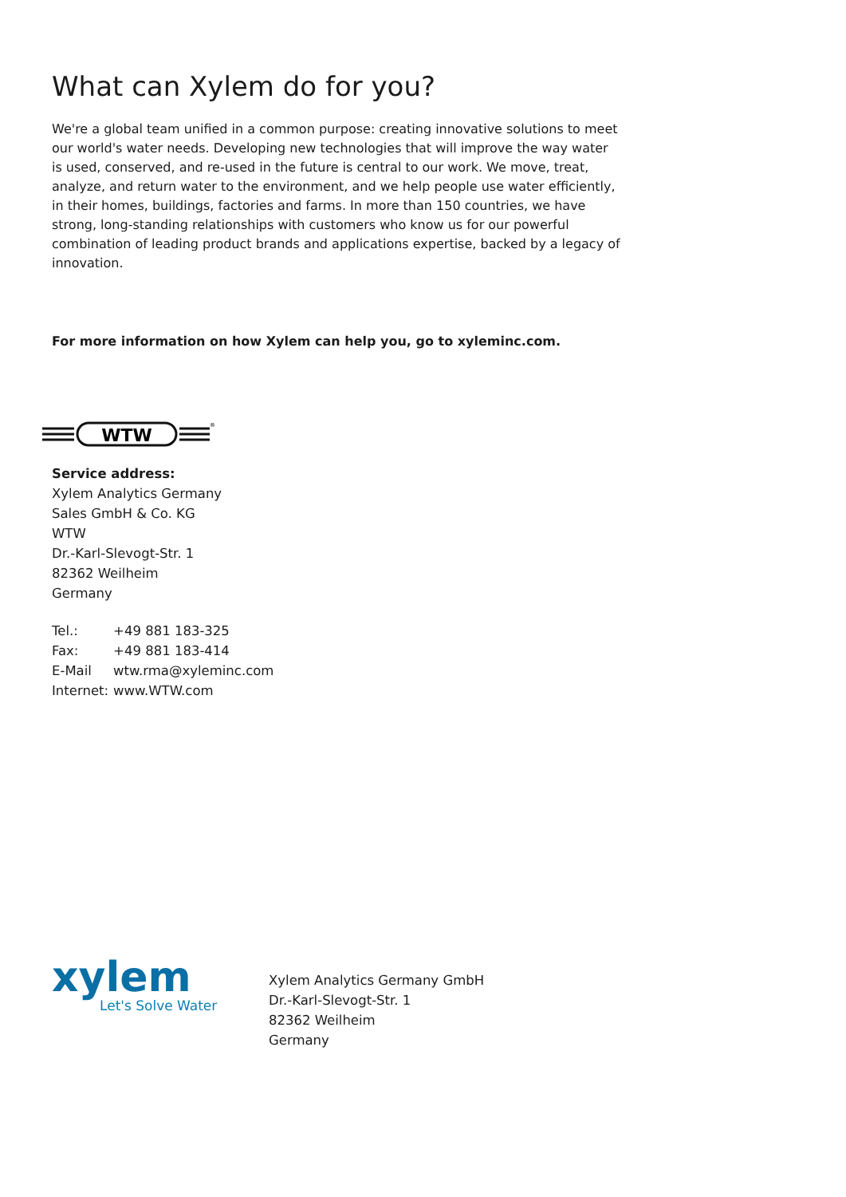What can Xylem do for you?
We're a global team unified in a common purpose: creating innovative solutions to meet our world's water needs. Developing new technologies that will improve the way water is used, conserved, and re-used in the future is central to our work. We move, treat, analyze, and return water to the environment, and we help people use water efficiently, in their homes, buildings, factories and farms. In more than 150 countries, we have strong, long-standing relationships with customers who know us for our powerful combination of leading product brands and applications expertise, backed by a legacy of innovation.
For more information on how Xylem can help you, go to xyleminc.com.
WTW
®
Service address:
Xylem Analytics Germany
Sales GmbH & Co. KG
WTW
Dr.-Karl-Slevogt-Str. 1
82362 Weilheim
Germany
| Tel.: | +49 881 183-325 |
| Fax: | +49 881 183-414 |
| E-Mail | wtw.rma@xyleminc.com |
| Internet: | www.WTW.com |
xylem
Let's Solve Water
Xylem Analytics Germany GmbH
Dr.-Karl-Slevogt-Str. 1
82362 Weilheim
Germany